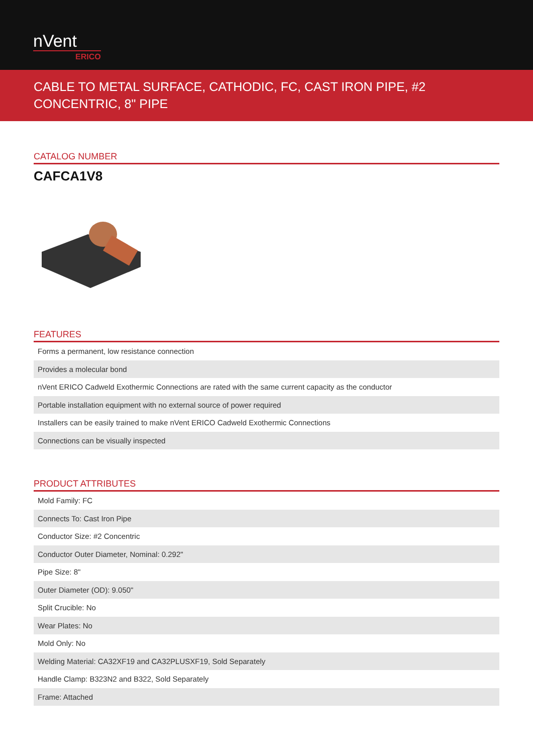nVent
ERICO
CABLE TO METAL SURFACE, CATHODIC, FC, CAST IRON PIPE, #2 CONCENTRIC, 8" PIPE
CATALOG NUMBER
CAFCA1V8
FEATURES
| Forms a permanent, low resistance connection |
| Provides a molecular bond |
| nVent ERICO Cadweld Exothermic Connections are rated with the same current capacity as the conductor |
| Portable installation equipment with no external source of power required |
| Installers can be easily trained to make nVent ERICO Cadweld Exothermic Connections |
| Connections can be visually inspected |
PRODUCT ATTRIBUTES
| Mold Family: FC |
| Connects To: Cast Iron Pipe |
| Conductor Size: #2 Concentric |
| Conductor Outer Diameter, Nominal: 0.292" |
| Pipe Size: 8" |
| Outer Diameter (OD): 9.050" |
| Split Crucible: No |
| Wear Plates: No |
| Mold Only: No |
| Welding Material: CA32XF19 and CA32PLUSXF19, Sold Separately |
| Handle Clamp: B323N2 and B322, Sold Separately |
| Frame: Attached |